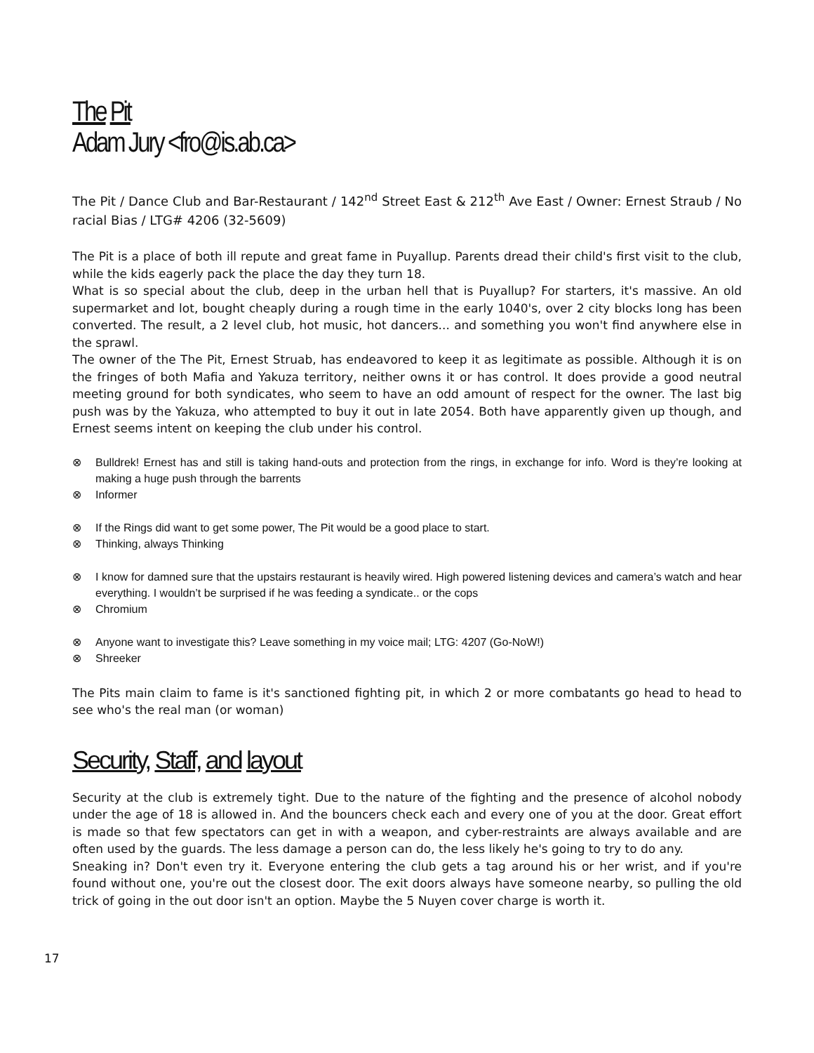The Pit
Adam Jury <fro@is.ab.ca>
The Pit / Dance Club and Bar-Restaurant / 142<sup>nd</sup> Street East & 212<sup>th</sup> Ave East / Owner: Ernest Straub / No racial Bias / LTG# 4206 (32-5609)
The Pit is a place of both ill repute and great fame in Puyallup. Parents dread their child's first visit to the club, while the kids eagerly pack the place the day they turn 18.
What is so special about the club, deep in the urban hell that is Puyallup? For starters, it's massive. An old supermarket and lot, bought cheaply during a rough time in the early 1040's, over 2 city blocks long has been converted. The result, a 2 level club, hot music, hot dancers... and something you won't find anywhere else in the sprawl.
The owner of the The Pit, Ernest Struab, has endeavored to keep it as legitimate as possible. Although it is on the fringes of both Mafia and Yakuza territory, neither owns it or has control. It does provide a good neutral meeting ground for both syndicates, who seem to have an odd amount of respect for the owner. The last big push was by the Yakuza, who attempted to buy it out in late 2054. Both have apparently given up though, and Ernest seems intent on keeping the club under his control.
⊗ Bulldrek! Ernest has and still is taking hand-outs and protection from the rings, in exchange for info. Word is they’re looking at making a huge push through the barrents
⊗ Informer
⊗ If the Rings did want to get some power, The Pit would be a good place to start.
⊗ Thinking, always Thinking
⊗ I know for damned sure that the upstairs restaurant is heavily wired. High powered listening devices and camera’s watch and hear everything. I wouldn’t be surprised if he was feeding a syndicate.. or the cops
⊗ Chromium
⊗ Anyone want to investigate this? Leave something in my voice mail; LTG: 4207 (Go-NoW!)
⊗ Shreeker
The Pits main claim to fame is it's sanctioned fighting pit, in which 2 or more combatants go head to head to see who's the real man (or woman)
Security, Staff, and layout
Security at the club is extremely tight. Due to the nature of the fighting and the presence of alcohol nobody under the age of 18 is allowed in. And the bouncers check each and every one of you at the door. Great effort is made so that few spectators can get in with a weapon, and cyber-restraints are always available and are often used by the guards. The less damage a person can do, the less likely he's going to try to do any.
Sneaking in? Don't even try it. Everyone entering the club gets a tag around his or her wrist, and if you're found without one, you're out the closest door. The exit doors always have someone nearby, so pulling the old trick of going in the out door isn't an option. Maybe the 5 Nuyen cover charge is worth it.
17